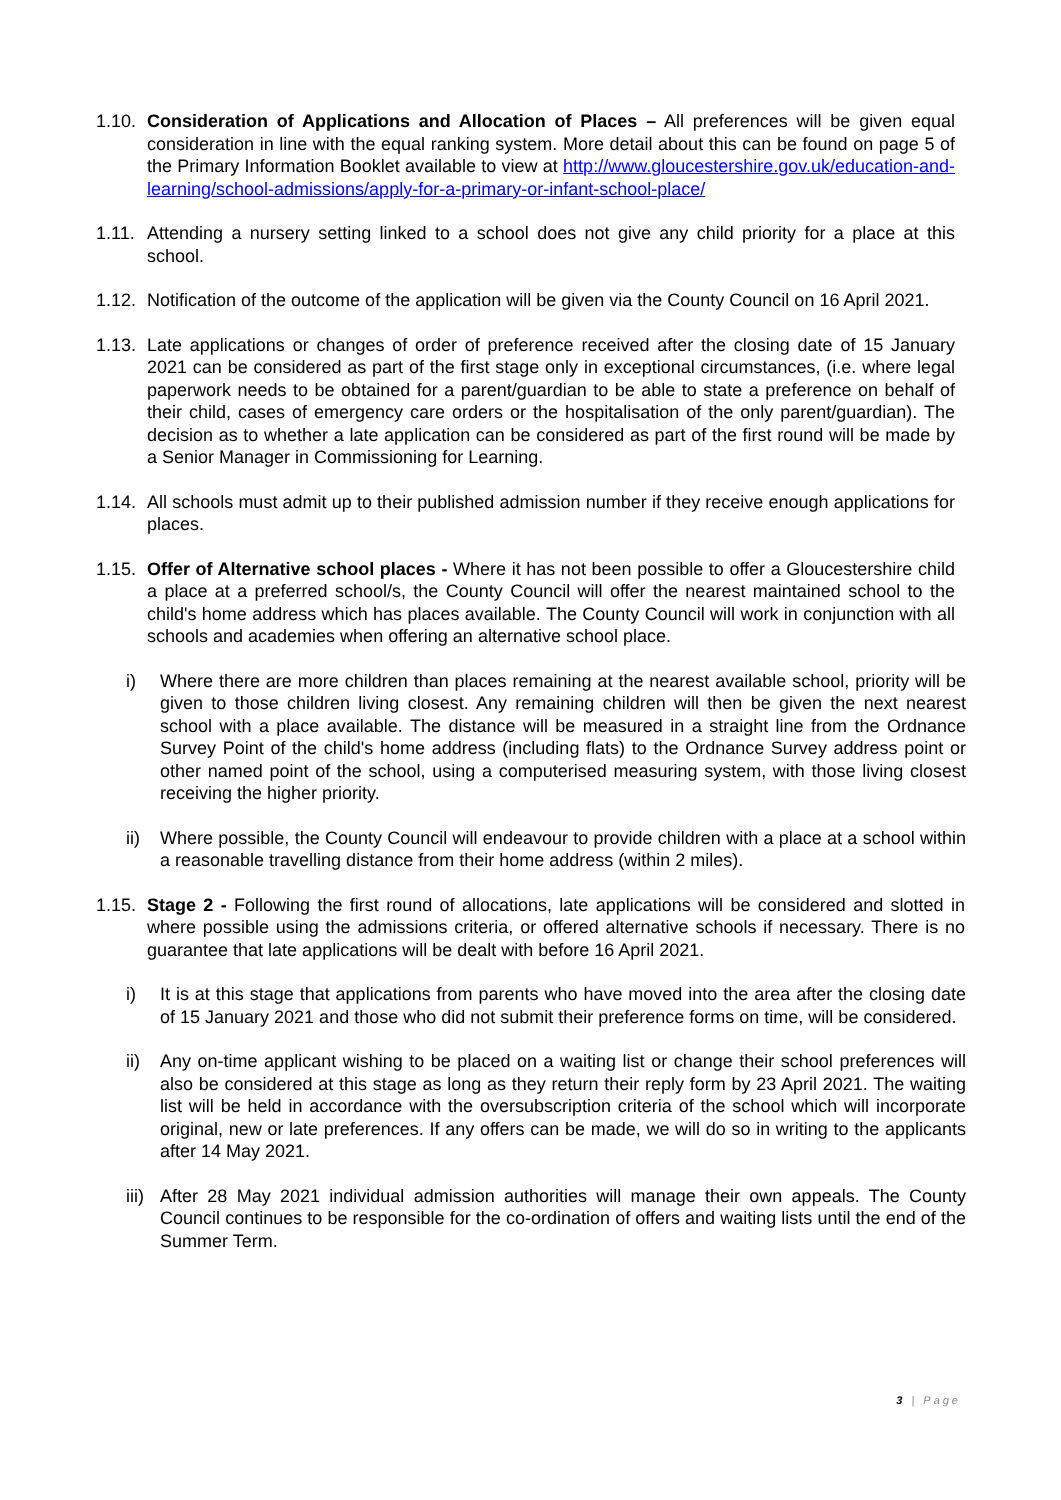1.10.
Consideration of Applications and Allocation of Places – All preferences will be given equal consideration in line with the equal ranking system. More detail about this can be found on page 5 of the Primary Information Booklet available to view at http://www.gloucestershire.gov.uk/education-and-learning/school-admissions/apply-for-a-primary-or-infant-school-place/
1.11.
Attending a nursery setting linked to a school does not give any child priority for a place at this school.
1.12.
Notification of the outcome of the application will be given via the County Council on 16 April 2021.
1.13.
Late applications or changes of order of preference received after the closing date of 15 January 2021 can be considered as part of the first stage only in exceptional circumstances, (i.e. where legal paperwork needs to be obtained for a parent/guardian to be able to state a preference on behalf of their child, cases of emergency care orders or the hospitalisation of the only parent/guardian). The decision as to whether a late application can be considered as part of the first round will be made by a Senior Manager in Commissioning for Learning.
1.14.
All schools must admit up to their published admission number if they receive enough applications for places.
1.15.
Offer of Alternative school places - Where it has not been possible to offer a Gloucestershire child a place at a preferred school/s, the County Council will offer the nearest maintained school to the child's home address which has places available. The County Council will work in conjunction with all schools and academies when offering an alternative school place.
i) Where there are more children than places remaining at the nearest available school, priority will be given to those children living closest. Any remaining children will then be given the next nearest school with a place available. The distance will be measured in a straight line from the Ordnance Survey Point of the child's home address (including flats) to the Ordnance Survey address point or other named point of the school, using a computerised measuring system, with those living closest receiving the higher priority.
ii) Where possible, the County Council will endeavour to provide children with a place at a school within a reasonable travelling distance from their home address (within 2 miles).
1.15.
Stage 2 - Following the first round of allocations, late applications will be considered and slotted in where possible using the admissions criteria, or offered alternative schools if necessary. There is no guarantee that late applications will be dealt with before 16 April 2021.
i) It is at this stage that applications from parents who have moved into the area after the closing date of 15 January 2021 and those who did not submit their preference forms on time, will be considered.
ii) Any on-time applicant wishing to be placed on a waiting list or change their school preferences will also be considered at this stage as long as they return their reply form by 23 April 2021. The waiting list will be held in accordance with the oversubscription criteria of the school which will incorporate original, new or late preferences. If any offers can be made, we will do so in writing to the applicants after 14 May 2021.
iii)
After 28 May 2021 individual admission authorities will manage their own appeals. The County Council continues to be responsible for the co-ordination of offers and waiting lists until the end of the Summer Term.
3 | Page